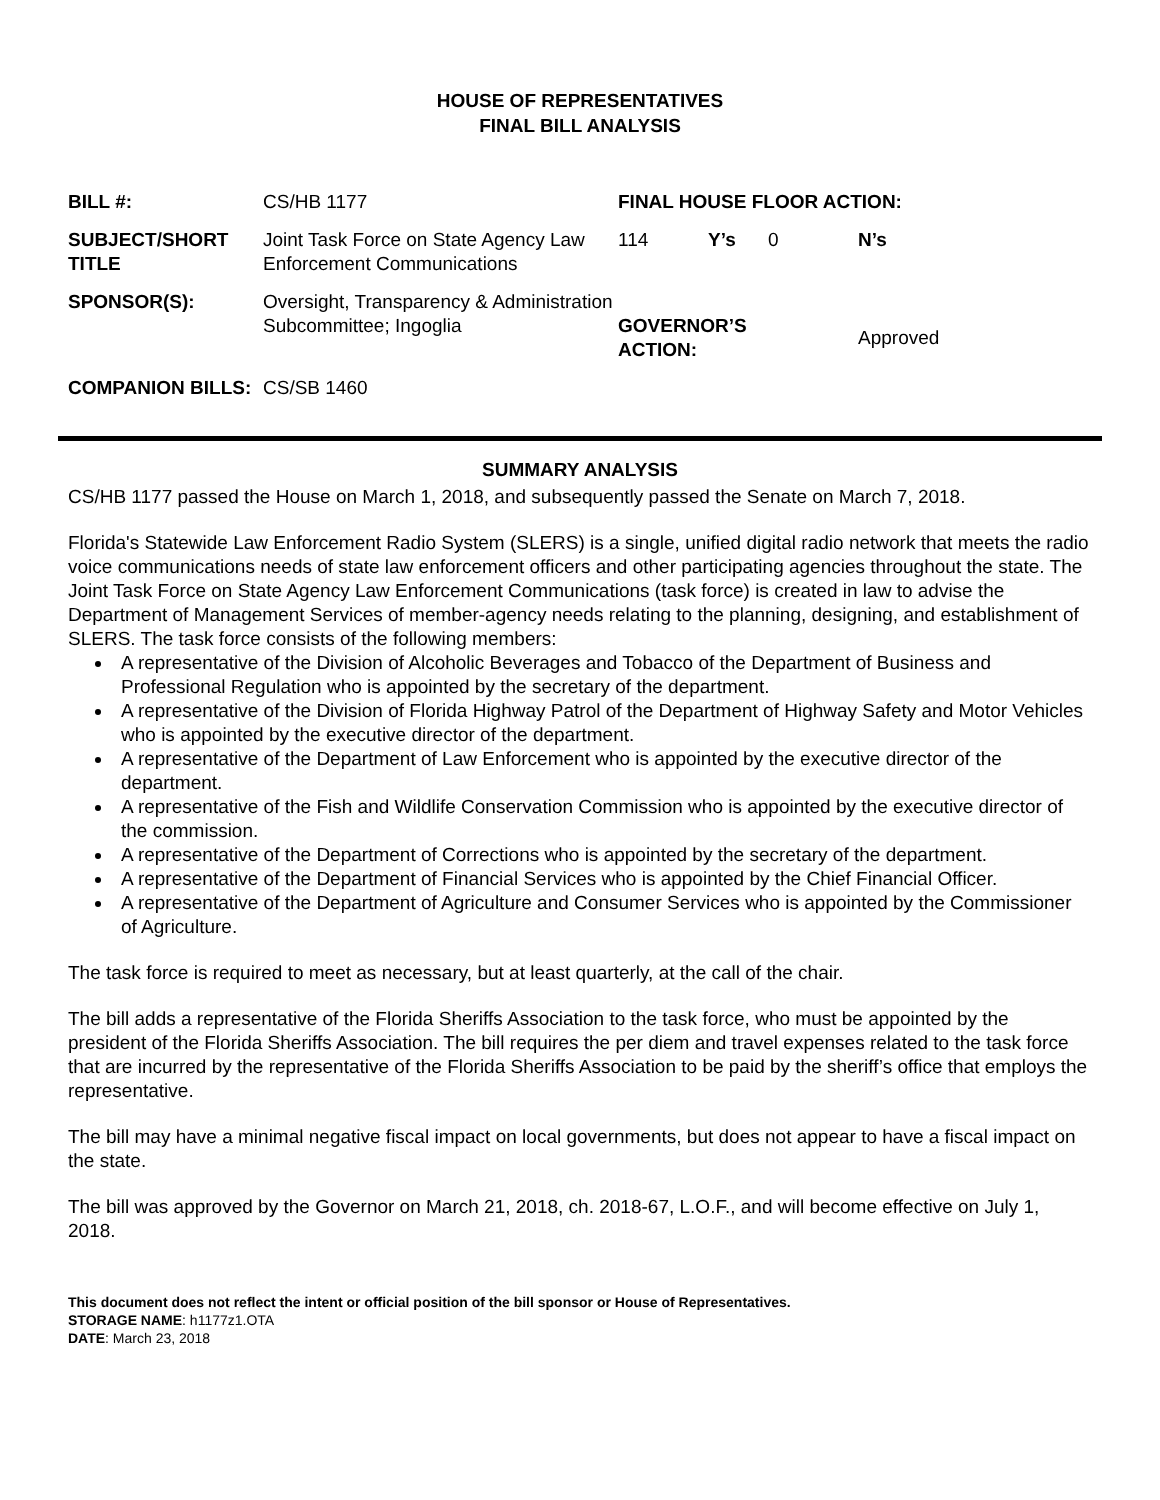HOUSE OF REPRESENTATIVES
FINAL BILL ANALYSIS
| BILL #: | CS/HB 1177 | FINAL HOUSE FLOOR ACTION: | | | |
| SUBJECT/SHORT TITLE | Joint Task Force on State Agency Law Enforcement Communications | 114 | Y’s | 0 | N’s |
| SPONSOR(S): | Oversight, Transparency & Administration Subcommittee; Ingoglia | GOVERNOR’S ACTION: | | | Approved |
| COMPANION BILLS: | CS/SB 1460 | | | | |
SUMMARY ANALYSIS
CS/HB 1177 passed the House on March 1, 2018, and subsequently passed the Senate on March 7, 2018.
Florida's Statewide Law Enforcement Radio System (SLERS) is a single, unified digital radio network that meets the radio voice communications needs of state law enforcement officers and other participating agencies throughout the state. The Joint Task Force on State Agency Law Enforcement Communications (task force) is created in law to advise the Department of Management Services of member-agency needs relating to the planning, designing, and establishment of SLERS. The task force consists of the following members:
A representative of the Division of Alcoholic Beverages and Tobacco of the Department of Business and Professional Regulation who is appointed by the secretary of the department.
A representative of the Division of Florida Highway Patrol of the Department of Highway Safety and Motor Vehicles who is appointed by the executive director of the department.
A representative of the Department of Law Enforcement who is appointed by the executive director of the department.
A representative of the Fish and Wildlife Conservation Commission who is appointed by the executive director of the commission.
A representative of the Department of Corrections who is appointed by the secretary of the department.
A representative of the Department of Financial Services who is appointed by the Chief Financial Officer.
A representative of the Department of Agriculture and Consumer Services who is appointed by the Commissioner of Agriculture.
The task force is required to meet as necessary, but at least quarterly, at the call of the chair.
The bill adds a representative of the Florida Sheriffs Association to the task force, who must be appointed by the president of the Florida Sheriffs Association. The bill requires the per diem and travel expenses related to the task force that are incurred by the representative of the Florida Sheriffs Association to be paid by the sheriff’s office that employs the representative.
The bill may have a minimal negative fiscal impact on local governments, but does not appear to have a fiscal impact on the state.
The bill was approved by the Governor on March 21, 2018, ch. 2018-67, L.O.F., and will become effective on July 1, 2018.
This document does not reflect the intent or official position of the bill sponsor or House of Representatives.
STORAGE NAME: h1177z1.OTA
DATE: March 23, 2018